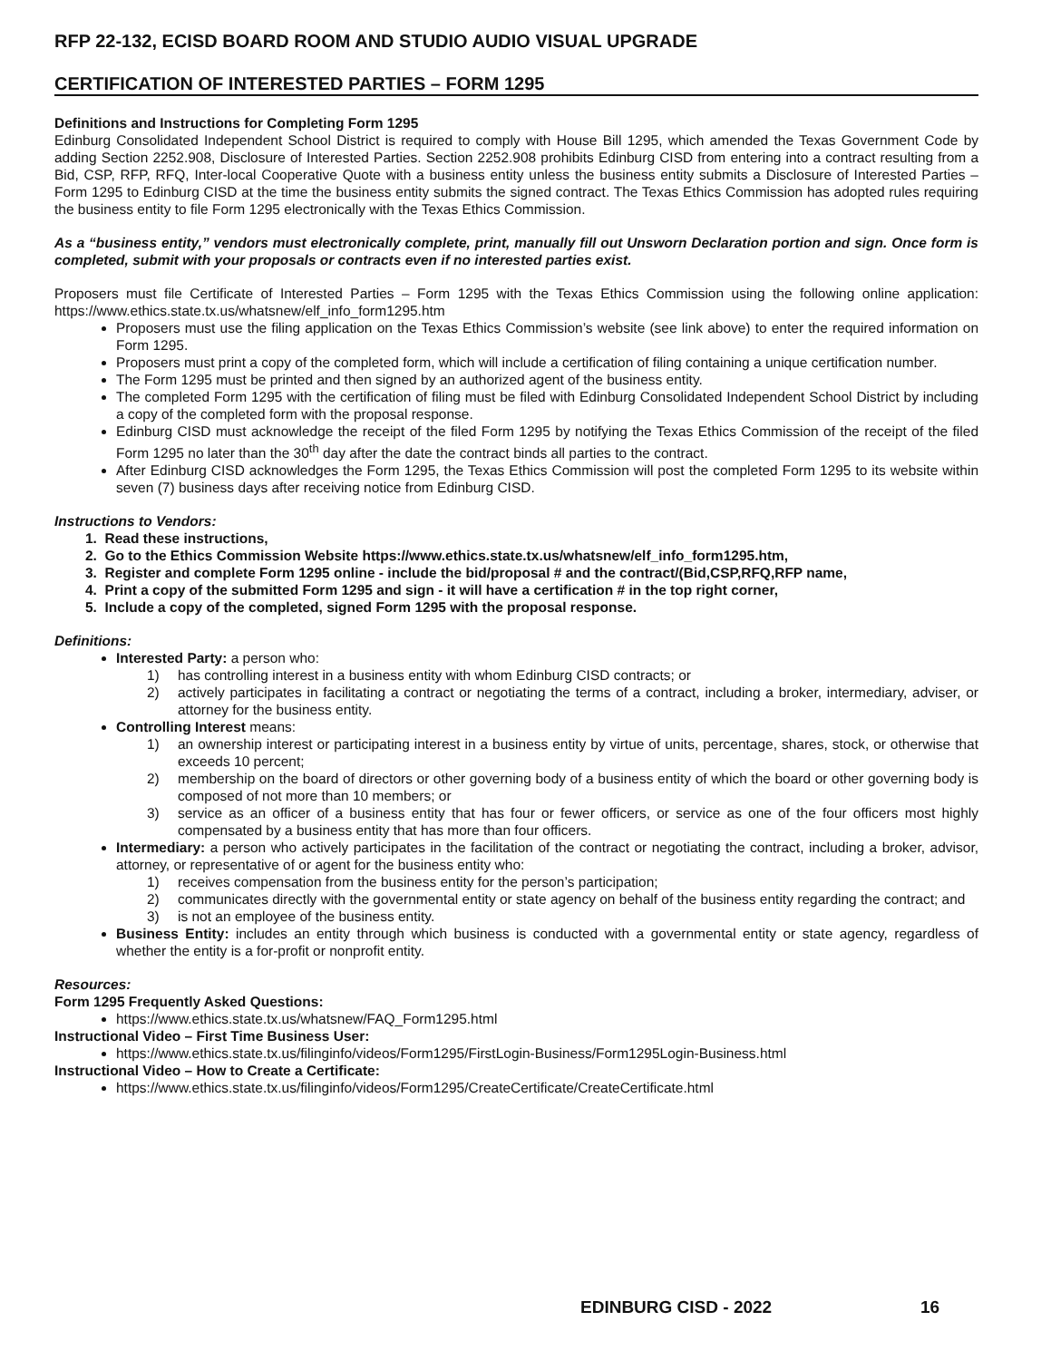RFP 22-132, ECISD BOARD ROOM AND STUDIO AUDIO VISUAL UPGRADE
CERTIFICATION OF INTERESTED PARTIES – FORM 1295
Definitions and Instructions for Completing Form 1295
Edinburg Consolidated Independent School District is required to comply with House Bill 1295, which amended the Texas Government Code by adding Section 2252.908, Disclosure of Interested Parties. Section 2252.908 prohibits Edinburg CISD from entering into a contract resulting from a Bid, CSP, RFP, RFQ, Inter-local Cooperative Quote with a business entity unless the business entity submits a Disclosure of Interested Parties – Form 1295 to Edinburg CISD at the time the business entity submits the signed contract. The Texas Ethics Commission has adopted rules requiring the business entity to file Form 1295 electronically with the Texas Ethics Commission.
As a “business entity,” vendors must electronically complete, print, manually fill out Unsworn Declaration portion and sign. Once form is completed, submit with your proposals or contracts even if no interested parties exist.
Proposers must file Certificate of Interested Parties – Form 1295 with the Texas Ethics Commission using the following online application: https://www.ethics.state.tx.us/whatsnew/elf_info_form1295.htm
Proposers must use the filing application on the Texas Ethics Commission’s website (see link above) to enter the required information on Form 1295.
Proposers must print a copy of the completed form, which will include a certification of filing containing a unique certification number.
The Form 1295 must be printed and then signed by an authorized agent of the business entity.
The completed Form 1295 with the certification of filing must be filed with Edinburg Consolidated Independent School District by including a copy of the completed form with the proposal response.
Edinburg CISD must acknowledge the receipt of the filed Form 1295 by notifying the Texas Ethics Commission of the receipt of the filed Form 1295 no later than the 30<sup>th</sup> day after the date the contract binds all parties to the contract.
After Edinburg CISD acknowledges the Form 1295, the Texas Ethics Commission will post the completed Form 1295 to its website within seven (7) business days after receiving notice from Edinburg CISD.
Instructions to Vendors:
1. Read these instructions,
2. Go to the Ethics Commission Website https://www.ethics.state.tx.us/whatsnew/elf_info_form1295.htm,
3. Register and complete Form 1295 online - include the bid/proposal # and the contract/(Bid,CSP,RFQ,RFP name,
4. Print a copy of the submitted Form 1295 and sign - it will have a certification # in the top right corner,
5. Include a copy of the completed, signed Form 1295 with the proposal response.
Definitions:
Interested Party: a person who:
1) has controlling interest in a business entity with whom Edinburg CISD contracts; or
2) actively participates in facilitating a contract or negotiating the terms of a contract, including a broker, intermediary, adviser, or attorney for the business entity.
Controlling Interest means:
1) an ownership interest or participating interest in a business entity by virtue of units, percentage, shares, stock, or otherwise that exceeds 10 percent;
2) membership on the board of directors or other governing body of a business entity of which the board or other governing body is composed of not more than 10 members; or
3) service as an officer of a business entity that has four or fewer officers, or service as one of the four officers most highly compensated by a business entity that has more than four officers.
Intermediary: a person who actively participates in the facilitation of the contract or negotiating the contract, including a broker, advisor, attorney, or representative of or agent for the business entity who:
1) receives compensation from the business entity for the person’s participation;
2) communicates directly with the governmental entity or state agency on behalf of the business entity regarding the contract; and
3) is not an employee of the business entity.
Business Entity: includes an entity through which business is conducted with a governmental entity or state agency, regardless of whether the entity is a for-profit or nonprofit entity.
Resources:
Form 1295 Frequently Asked Questions:
https://www.ethics.state.tx.us/whatsnew/FAQ_Form1295.html
Instructional Video – First Time Business User:
https://www.ethics.state.tx.us/filinginfo/videos/Form1295/FirstLogin-Business/Form1295Login-Business.html
Instructional Video – How to Create a Certificate:
https://www.ethics.state.tx.us/filinginfo/videos/Form1295/CreateCertificate/CreateCertificate.html
EDINBURG CISD - 2022 16